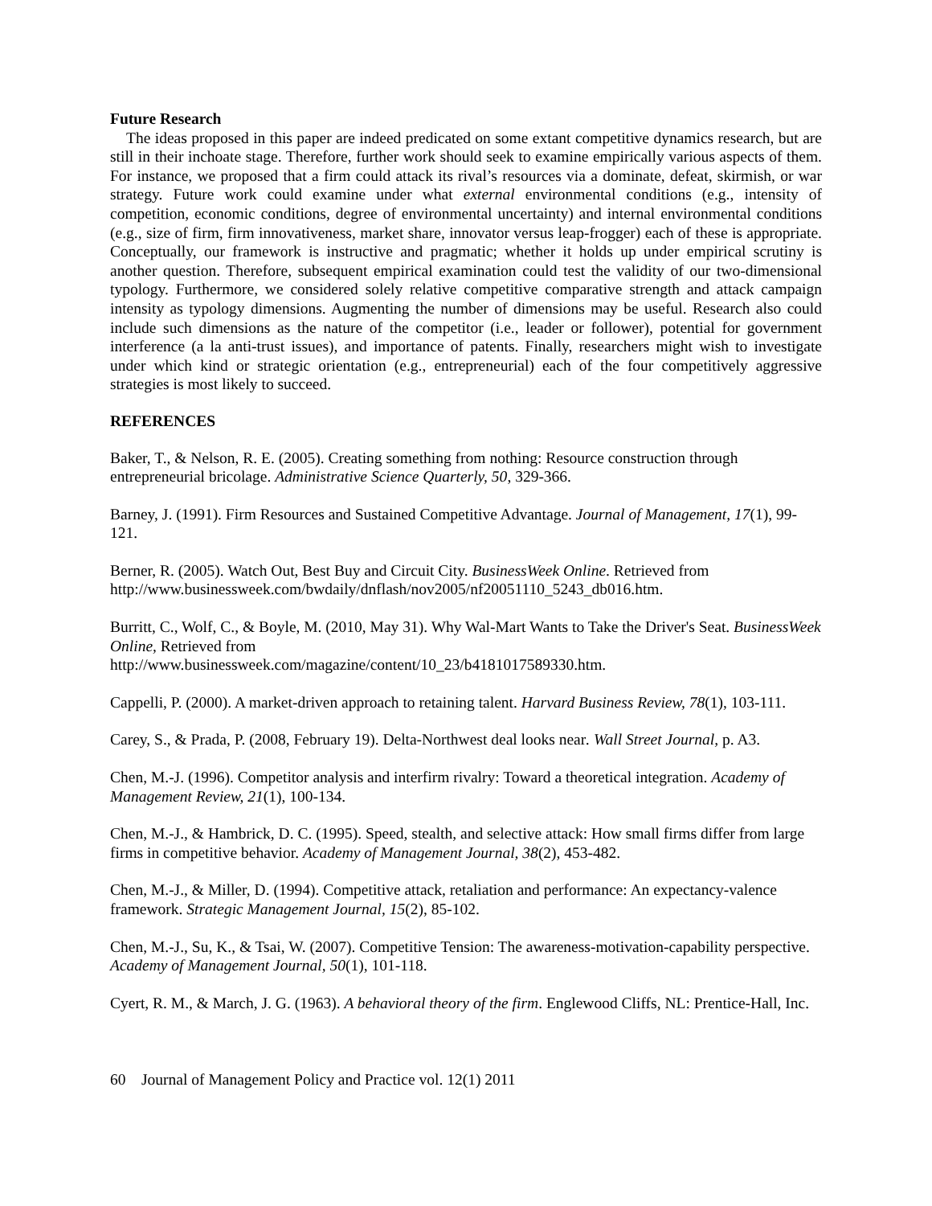Future Research
The ideas proposed in this paper are indeed predicated on some extant competitive dynamics research, but are still in their inchoate stage. Therefore, further work should seek to examine empirically various aspects of them. For instance, we proposed that a firm could attack its rival’s resources via a dominate, defeat, skirmish, or war strategy. Future work could examine under what external environmental conditions (e.g., intensity of competition, economic conditions, degree of environmental uncertainty) and internal environmental conditions (e.g., size of firm, firm innovativeness, market share, innovator versus leap-frogger) each of these is appropriate. Conceptually, our framework is instructive and pragmatic; whether it holds up under empirical scrutiny is another question. Therefore, subsequent empirical examination could test the validity of our two-dimensional typology. Furthermore, we considered solely relative competitive comparative strength and attack campaign intensity as typology dimensions. Augmenting the number of dimensions may be useful. Research also could include such dimensions as the nature of the competitor (i.e., leader or follower), potential for government interference (a la anti-trust issues), and importance of patents. Finally, researchers might wish to investigate under which kind or strategic orientation (e.g., entrepreneurial) each of the four competitively aggressive strategies is most likely to succeed.
REFERENCES
Baker, T., & Nelson, R. E. (2005). Creating something from nothing: Resource construction through entrepreneurial bricolage. Administrative Science Quarterly, 50, 329-366.
Barney, J. (1991). Firm Resources and Sustained Competitive Advantage. Journal of Management, 17(1), 99-121.
Berner, R. (2005). Watch Out, Best Buy and Circuit City. BusinessWeek Online. Retrieved from http://www.businessweek.com/bwdaily/dnflash/nov2005/nf20051110_5243_db016.htm.
Burritt, C., Wolf, C., & Boyle, M. (2010, May 31). Why Wal-Mart Wants to Take the Driver's Seat. BusinessWeek Online, Retrieved from
http://www.businessweek.com/magazine/content/10_23/b4181017589330.htm.
Cappelli, P. (2000). A market-driven approach to retaining talent. Harvard Business Review, 78(1), 103-111.
Carey, S., & Prada, P. (2008, February 19). Delta-Northwest deal looks near. Wall Street Journal, p. A3.
Chen, M.-J. (1996). Competitor analysis and interfirm rivalry: Toward a theoretical integration. Academy of Management Review, 21(1), 100-134.
Chen, M.-J., & Hambrick, D. C. (1995). Speed, stealth, and selective attack: How small firms differ from large firms in competitive behavior. Academy of Management Journal, 38(2), 453-482.
Chen, M.-J., & Miller, D. (1994). Competitive attack, retaliation and performance: An expectancy-valence framework. Strategic Management Journal, 15(2), 85-102.
Chen, M.-J., Su, K., & Tsai, W. (2007). Competitive Tension: The awareness-motivation-capability perspective. Academy of Management Journal, 50(1), 101-118.
Cyert, R. M., & March, J. G. (1963). A behavioral theory of the firm. Englewood Cliffs, NL: Prentice-Hall, Inc.
60 Journal of Management Policy and Practice vol. 12(1) 2011